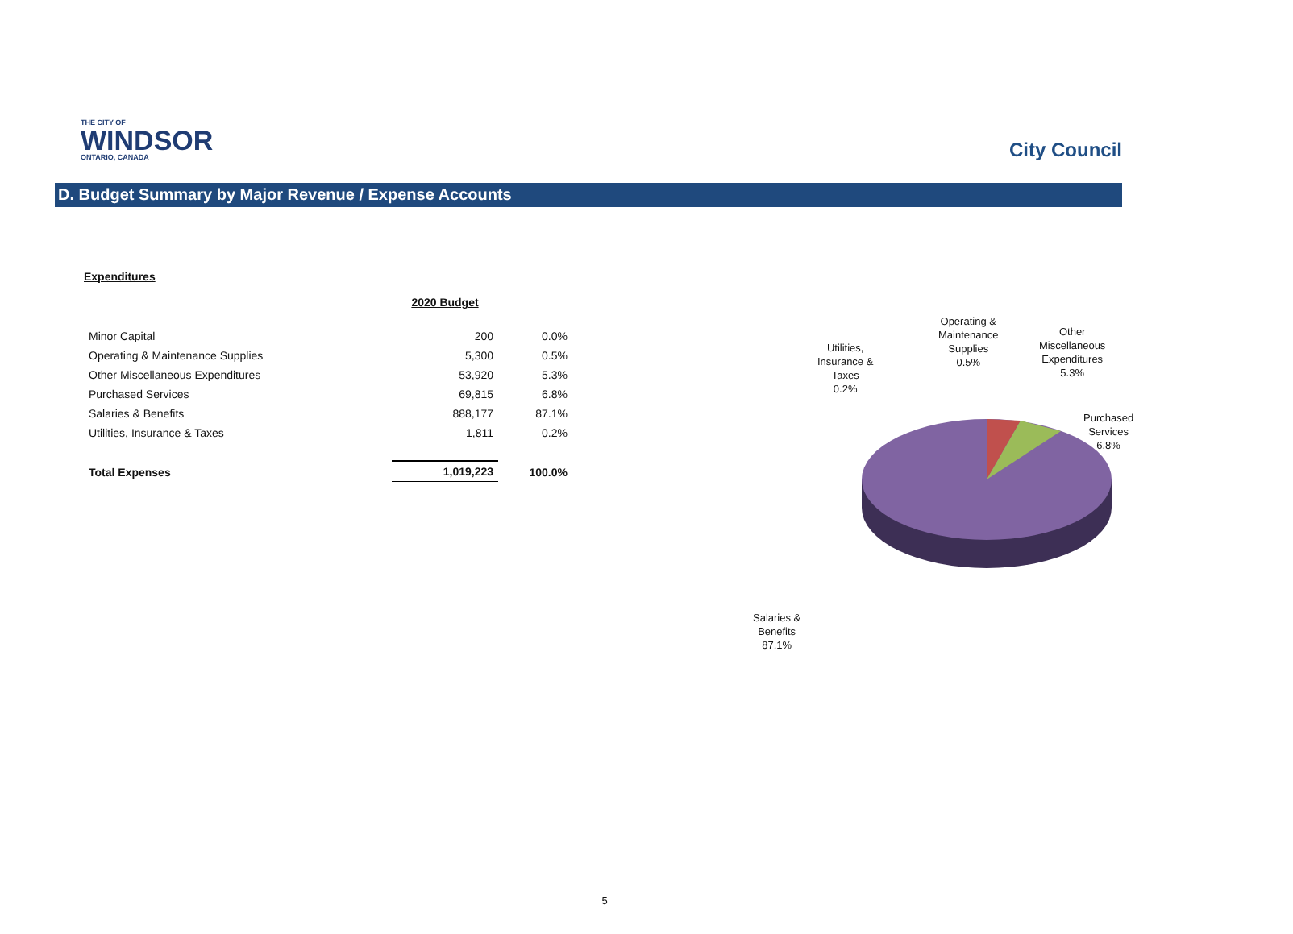THE CITY OF
WINDSOR
ONTARIO, CANADA
City Council
D. Budget Summary by Major Revenue / Expense Accounts
Expenditures
| | 2020 Budget | |
| --- | --- | --- |
| Minor Capital | 200 | 0.0% |
| Operating & Maintenance Supplies | 5,300 | 0.5% |
| Other Miscellaneous Expenditures | 53,920 | 5.3% |
| Purchased Services | 69,815 | 6.8% |
| Salaries & Benefits | 888,177 | 87.1% |
| Utilities, Insurance & Taxes | 1,811 | 0.2% |
| Total Expenses | 1,019,223 | 100.0% |
Operating &
Maintenance
Supplies
0.5%
Other
Miscellaneous
Expenditures
5.3%
Utilities,
Insurance &
Taxes
0.2%
Purchased
Services
6.8%
Salaries &
Benefits
87.1%
5